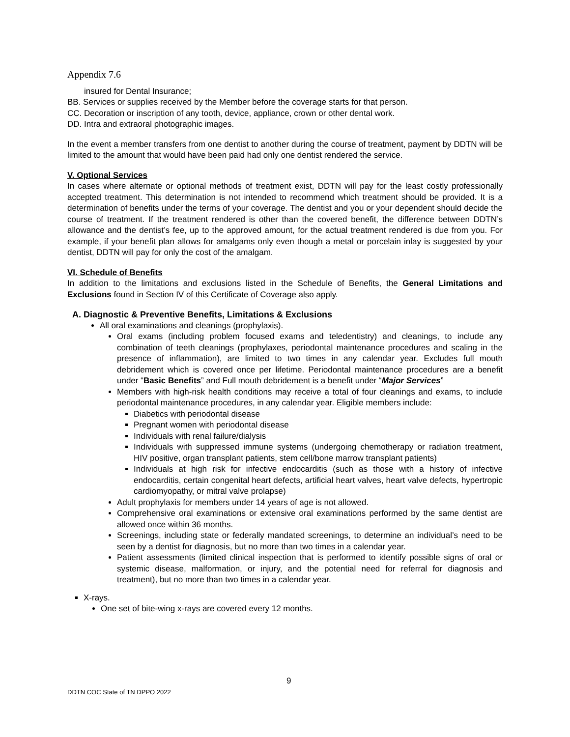Appendix 7.6
insured for Dental Insurance;
BB. Services or supplies received by the Member before the coverage starts for that person.
CC. Decoration or inscription of any tooth, device, appliance, crown or other dental work.
DD. Intra and extraoral photographic images.
In the event a member transfers from one dentist to another during the course of treatment, payment by DDTN will be limited to the amount that would have been paid had only one dentist rendered the service.
V. Optional Services
In cases where alternate or optional methods of treatment exist, DDTN will pay for the least costly professionally accepted treatment. This determination is not intended to recommend which treatment should be provided. It is a determination of benefits under the terms of your coverage. The dentist and you or your dependent should decide the course of treatment. If the treatment rendered is other than the covered benefit, the difference between DDTN’s allowance and the dentist’s fee, up to the approved amount, for the actual treatment rendered is due from you. For example, if your benefit plan allows for amalgams only even though a metal or porcelain inlay is suggested by your dentist, DDTN will pay for only the cost of the amalgam.
VI. Schedule of Benefits
In addition to the limitations and exclusions listed in the Schedule of Benefits, the General Limitations and Exclusions found in Section IV of this Certificate of Coverage also apply.
A. Diagnostic & Preventive Benefits, Limitations & Exclusions
All oral examinations and cleanings (prophylaxis).
Oral exams (including problem focused exams and teledentistry) and cleanings, to include any combination of teeth cleanings (prophylaxes, periodontal maintenance procedures and scaling in the presence of inflammation), are limited to two times in any calendar year. Excludes full mouth debridement which is covered once per lifetime. Periodontal maintenance procedures are a benefit under “Basic Benefits” and Full mouth debridement is a benefit under “Major Services”
Members with high-risk health conditions may receive a total of four cleanings and exams, to include periodontal maintenance procedures, in any calendar year. Eligible members include:
Diabetics with periodontal disease
Pregnant women with periodontal disease
Individuals with renal failure/dialysis
Individuals with suppressed immune systems (undergoing chemotherapy or radiation treatment, HIV positive, organ transplant patients, stem cell/bone marrow transplant patients)
Individuals at high risk for infective endocarditis (such as those with a history of infective endocarditis, certain congenital heart defects, artificial heart valves, heart valve defects, hypertropic cardiomyopathy, or mitral valve prolapse)
Adult prophylaxis for members under 14 years of age is not allowed.
Comprehensive oral examinations or extensive oral examinations performed by the same dentist are allowed once within 36 months.
Screenings, including state or federally mandated screenings, to determine an individual’s need to be seen by a dentist for diagnosis, but no more than two times in a calendar year.
Patient assessments (limited clinical inspection that is performed to identify possible signs of oral or systemic disease, malformation, or injury, and the potential need for referral for diagnosis and treatment), but no more than two times in a calendar year.
X-rays.
One set of bite-wing x-rays are covered every 12 months.
9
DDTN COC State of TN DPPO 2022